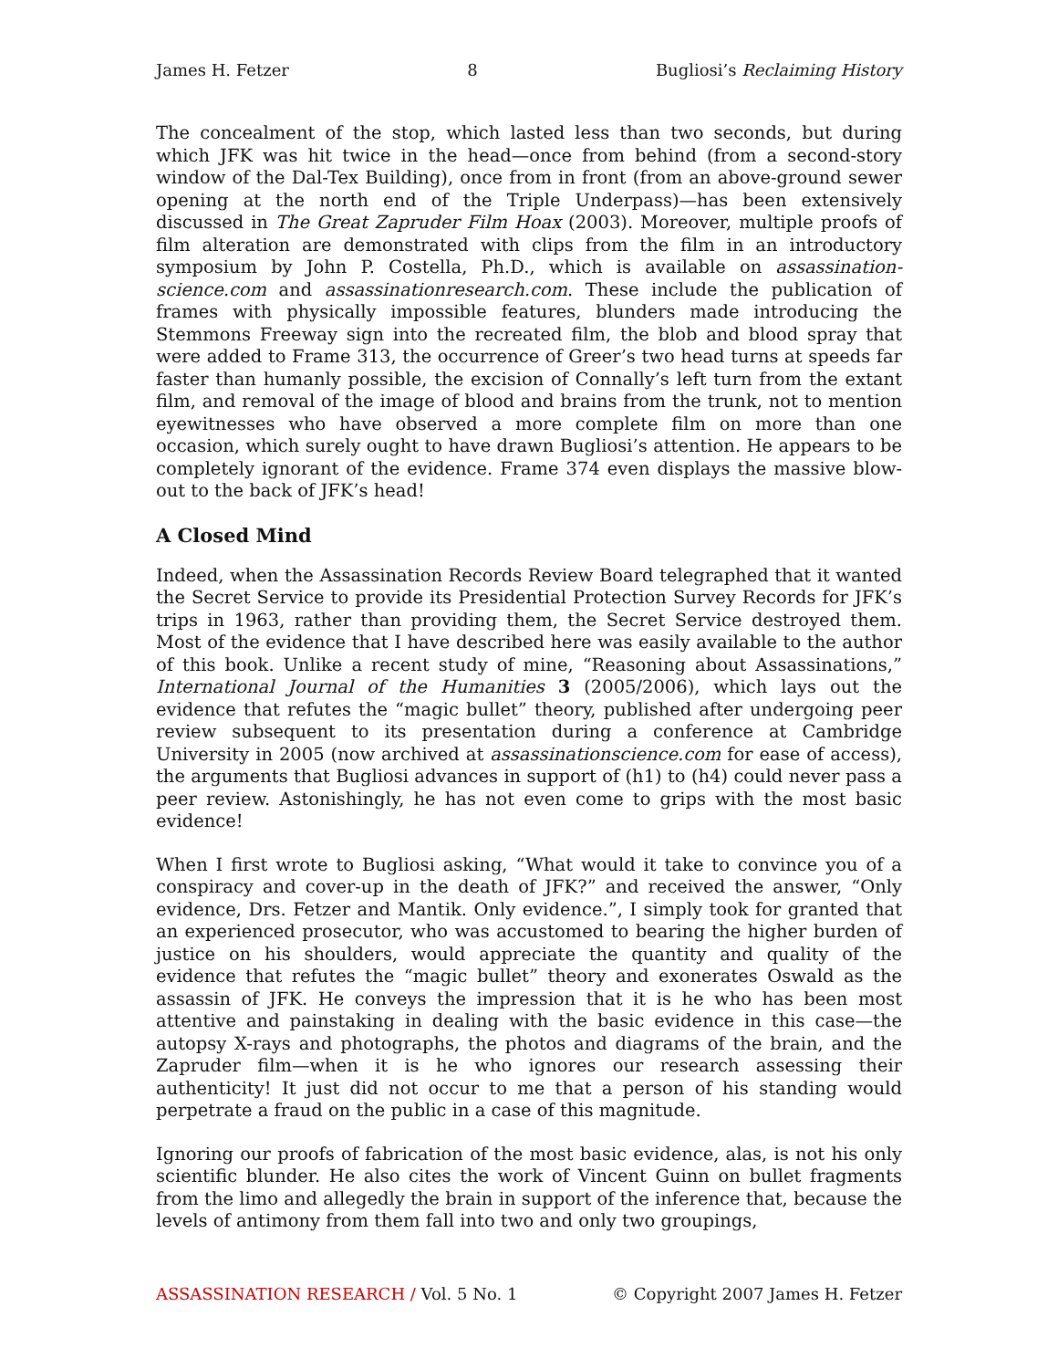James H. Fetzer 8 Bugliosi’s Reclaiming History
The concealment of the stop, which lasted less than two seconds, but during which JFK was hit twice in the head—once from behind (from a second-story window of the Dal-Tex Building), once from in front (from an above-ground sewer opening at the north end of the Triple Underpass)—has been extensively discussed in The Great Zapruder Film Hoax (2003). Moreover, multiple proofs of film alteration are demonstrated with clips from the film in an introductory symposium by John P. Costella, Ph.D., which is available on assassination-science.com and assassinationresearch.com. These include the publication of frames with physically impossible features, blunders made introducing the Stemmons Freeway sign into the recreated film, the blob and blood spray that were added to Frame 313, the occurrence of Greer’s two head turns at speeds far faster than humanly possible, the excision of Connally’s left turn from the extant film, and removal of the image of blood and brains from the trunk, not to mention eyewitnesses who have observed a more complete film on more than one occasion, which surely ought to have drawn Bugliosi’s attention. He appears to be completely ignorant of the evidence. Frame 374 even displays the massive blow-out to the back of JFK’s head!
A Closed Mind
Indeed, when the Assassination Records Review Board telegraphed that it wanted the Secret Service to provide its Presidential Protection Survey Records for JFK’s trips in 1963, rather than providing them, the Secret Service destroyed them. Most of the evidence that I have described here was easily available to the author of this book. Unlike a recent study of mine, “Reasoning about Assassinations,” International Journal of the Humanities 3 (2005/2006), which lays out the evidence that refutes the “magic bullet” theory, published after undergoing peer review subsequent to its presentation during a conference at Cambridge University in 2005 (now archived at assassinationscience.com for ease of access), the arguments that Bugliosi advances in support of (h1) to (h4) could never pass a peer review. Astonishingly, he has not even come to grips with the most basic evidence!
When I first wrote to Bugliosi asking, “What would it take to convince you of a conspiracy and cover-up in the death of JFK?” and received the answer, “Only evidence, Drs. Fetzer and Mantik. Only evidence.”, I simply took for granted that an experienced prosecutor, who was accustomed to bearing the higher burden of justice on his shoulders, would appreciate the quantity and quality of the evidence that refutes the “magic bullet” theory and exonerates Oswald as the assassin of JFK. He conveys the impression that it is he who has been most attentive and painstaking in dealing with the basic evidence in this case—the autopsy X-rays and photographs, the photos and diagrams of the brain, and the Zapruder film—when it is he who ignores our research assessing their authenticity! It just did not occur to me that a person of his standing would perpetrate a fraud on the public in a case of this magnitude.
Ignoring our proofs of fabrication of the most basic evidence, alas, is not his only scientific blunder. He also cites the work of Vincent Guinn on bullet fragments from the limo and allegedly the brain in support of the inference that, because the levels of antimony from them fall into two and only two groupings,
ASSASSINATION RESEARCH / Vol. 5 No. 1 © Copyright 2007 James H. Fetzer